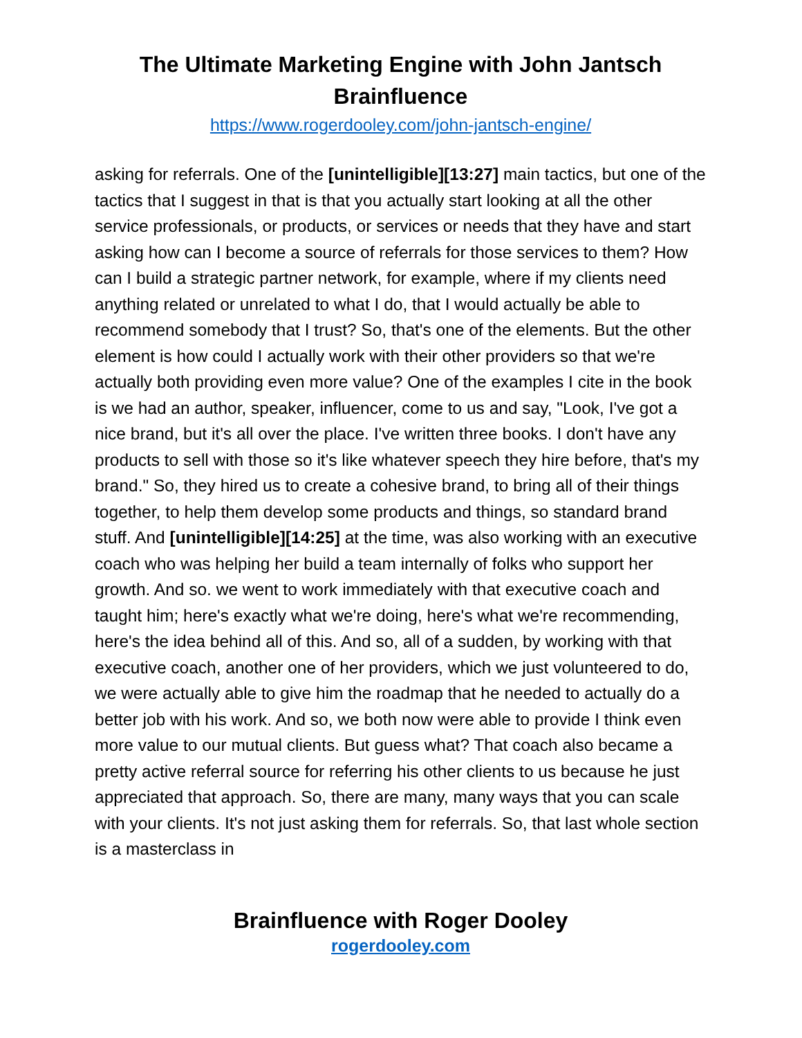The Ultimate Marketing Engine with John Jantsch
Brainfluence
https://www.rogerdooley.com/john-jantsch-engine/
asking for referrals. One of the [unintelligible][13:27] main tactics, but one of the tactics that I suggest in that is that you actually start looking at all the other service professionals, or products, or services or needs that they have and start asking how can I become a source of referrals for those services to them? How can I build a strategic partner network, for example, where if my clients need anything related or unrelated to what I do, that I would actually be able to recommend somebody that I trust? So, that's one of the elements. But the other element is how could I actually work with their other providers so that we're actually both providing even more value? One of the examples I cite in the book is we had an author, speaker, influencer, come to us and say, "Look, I've got a nice brand, but it's all over the place. I've written three books. I don't have any products to sell with those so it's like whatever speech they hire before, that's my brand." So, they hired us to create a cohesive brand, to bring all of their things together, to help them develop some products and things, so standard brand stuff. And [unintelligible][14:25] at the time, was also working with an executive coach who was helping her build a team internally of folks who support her growth. And so. we went to work immediately with that executive coach and taught him; here's exactly what we're doing, here's what we're recommending, here's the idea behind all of this. And so, all of a sudden, by working with that executive coach, another one of her providers, which we just volunteered to do, we were actually able to give him the roadmap that he needed to actually do a better job with his work. And so, we both now were able to provide I think even more value to our mutual clients. But guess what? That coach also became a pretty active referral source for referring his other clients to us because he just appreciated that approach. So, there are many, many ways that you can scale with your clients. It's not just asking them for referrals. So, that last whole section is a masterclass in
Brainfluence with Roger Dooley
rogerdooley.com